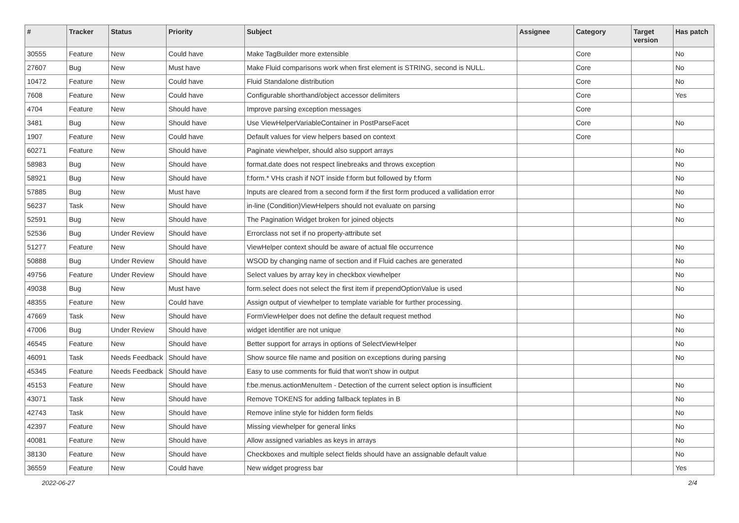| # | Tracker | Status | Priority | Subject | Assignee | Category | Target version | Has patch |
| --- | --- | --- | --- | --- | --- | --- | --- | --- |
| 30555 | Feature | New | Could have | Make TagBuilder more extensible | | Core | | No |
| 27607 | Bug | New | Must have | Make Fluid comparisons work when first element is STRING, second is NULL. | | Core | | No |
| 10472 | Feature | New | Could have | Fluid Standalone distribution | | Core | | No |
| 7608 | Feature | New | Could have | Configurable shorthand/object accessor delimiters | | Core | | Yes |
| 4704 | Feature | New | Should have | Improve parsing exception messages | | Core | | |
| 3481 | Bug | New | Should have | Use ViewHelperVariableContainer in PostParseFacet | | Core | | No |
| 1907 | Feature | New | Could have | Default values for view helpers based on context | | Core | | |
| 60271 | Feature | New | Should have | Paginate viewhelper, should also support arrays | | | | No |
| 58983 | Bug | New | Should have | format.date does not respect linebreaks and throws exception | | | | No |
| 58921 | Bug | New | Should have | f:form.* VHs crash if NOT inside f:form but followed by f:form | | | | No |
| 57885 | Bug | New | Must have | Inputs are cleared from a second form if the first form produced a vallidation error | | | | No |
| 56237 | Task | New | Should have | in-line (Condition)ViewHelpers should not evaluate on parsing | | | | No |
| 52591 | Bug | New | Should have | The Pagination Widget broken for joined objects | | | | No |
| 52536 | Bug | Under Review | Should have | Errorclass not set if no property-attribute set | | | | |
| 51277 | Feature | New | Should have | ViewHelper context should be aware of actual file occurrence | | | | No |
| 50888 | Bug | Under Review | Should have | WSOD by changing name of section and if Fluid caches are generated | | | | No |
| 49756 | Feature | Under Review | Should have | Select values by array key in checkbox viewhelper | | | | No |
| 49038 | Bug | New | Must have | form.select does not select the first item if prependOptionValue is used | | | | No |
| 48355 | Feature | New | Could have | Assign output of viewhelper to template variable for further processing. | | | | |
| 47669 | Task | New | Should have | FormViewHelper does not define the default request method | | | | No |
| 47006 | Bug | Under Review | Should have | widget identifier are not unique | | | | No |
| 46545 | Feature | New | Should have | Better support for arrays in options of SelectViewHelper | | | | No |
| 46091 | Task | Needs Feedback | Should have | Show source file name and position on exceptions during parsing | | | | No |
| 45345 | Feature | Needs Feedback | Should have | Easy to use comments for fluid that won't show in output | | | | |
| 45153 | Feature | New | Should have | f:be.menus.actionMenuItem - Detection of the current select option is insufficient | | | | No |
| 43071 | Task | New | Should have | Remove TOKENS for adding fallback teplates in B | | | | No |
| 42743 | Task | New | Should have | Remove inline style for hidden form fields | | | | No |
| 42397 | Feature | New | Should have | Missing viewhelper for general links | | | | No |
| 40081 | Feature | New | Should have | Allow assigned variables as keys in arrays | | | | No |
| 38130 | Feature | New | Should have | Checkboxes and multiple select fields should have an assignable default value | | | | No |
| 36559 | Feature | New | Could have | New widget progress bar | | | | Yes |
2022-06-27 2/4